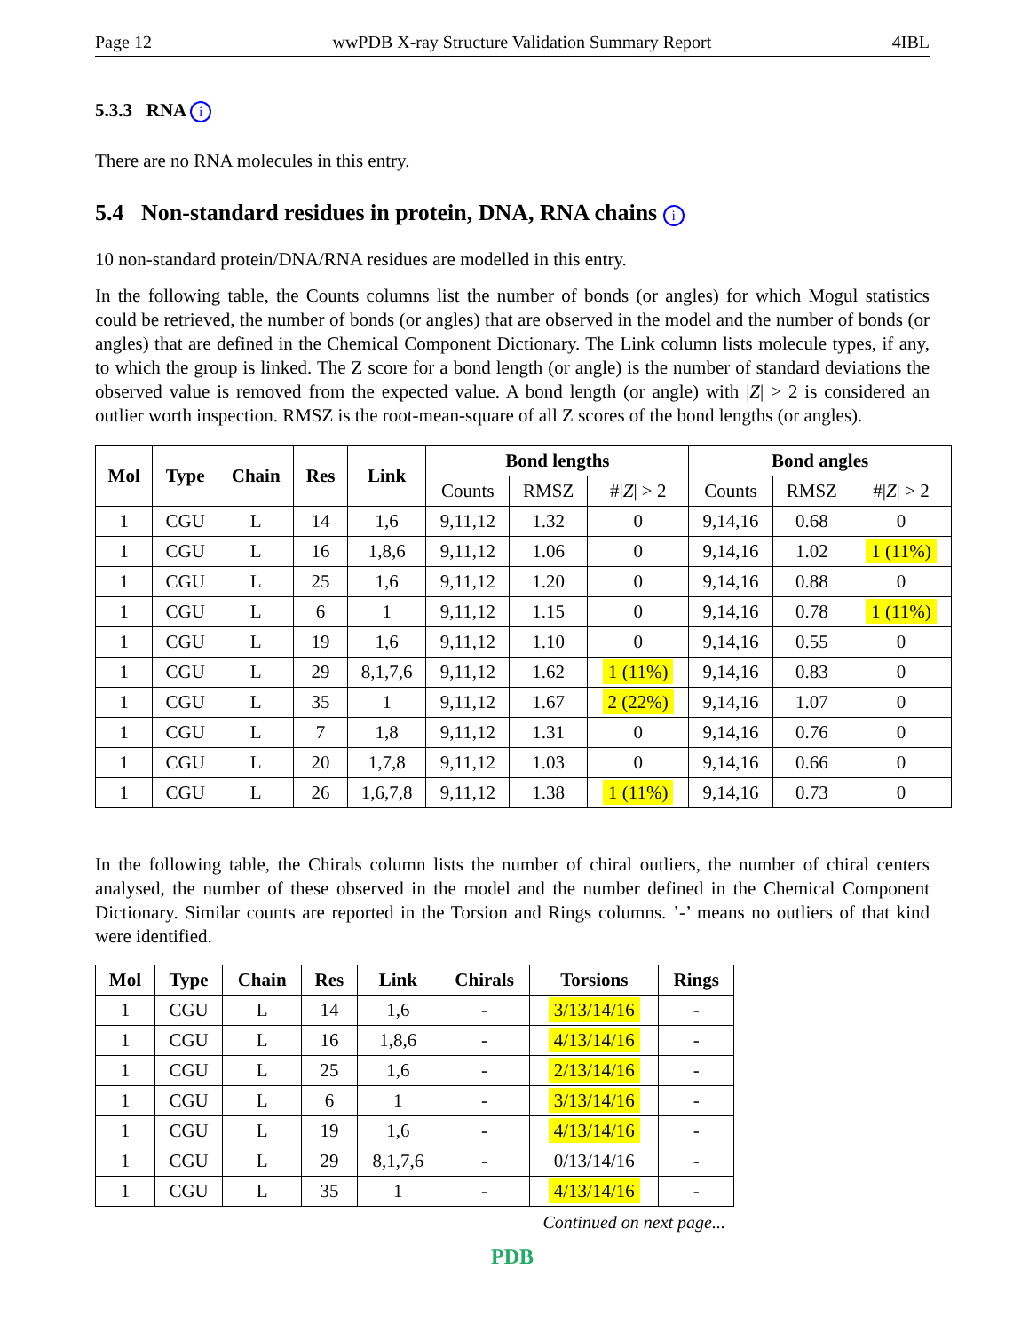Page 12 wwPDB X-ray Structure Validation Summary Report 4IBL
5.3.3 RNA i
There are no RNA molecules in this entry.
5.4 Non-standard residues in protein, DNA, RNA chains i
10 non-standard protein/DNA/RNA residues are modelled in this entry.
In the following table, the Counts columns list the number of bonds (or angles) for which Mogul statistics could be retrieved, the number of bonds (or angles) that are observed in the model and the number of bonds (or angles) that are defined in the Chemical Component Dictionary. The Link column lists molecule types, if any, to which the group is linked. The Z score for a bond length (or angle) is the number of standard deviations the observed value is removed from the expected value. A bond length (or angle) with |Z| > 2 is considered an outlier worth inspection. RMSZ is the root-mean-square of all Z scores of the bond lengths (or angles).
| Mol | Type | Chain | Res | Link | Bond lengths | | | Bond angles | | |
| --- | --- | --- | --- | --- | --- | --- | --- | --- | --- | --- |
| | | | | | Counts | RMSZ | #/ Z / > 2 | Counts | RMSZ | #/ Z / > 2 |
| 1 | CGU | L | 14 | 1,6 | 9,11,12 | 1.32 | 0 | 9,14,16 | 0.68 | 0 |
| 1 | CGU | L | 16 | 1,8,6 | 9,11,12 | 1.06 | 0 | 9,14,16 | 1.02 | 1 (11%) |
| 1 | CGU | L | 25 | 1,6 | 9,11,12 | 1.20 | 0 | 9,14,16 | 0.88 | 0 |
| 1 | CGU | L | 6 | 1 | 9,11,12 | 1.15 | 0 | 9,14,16 | 0.78 | 1 (11%) |
| 1 | CGU | L | 19 | 1,6 | 9,11,12 | 1.10 | 0 | 9,14,16 | 0.55 | 0 |
| 1 | CGU | L | 29 | 8,1,7,6 | 9,11,12 | 1.62 | 1 (11%) | 9,14,16 | 0.83 | 0 |
| 1 | CGU | L | 35 | 1 | 9,11,12 | 1.67 | 2 (22%) | 9,14,16 | 1.07 | 0 |
| 1 | CGU | L | 7 | 1,8 | 9,11,12 | 1.31 | 0 | 9,14,16 | 0.76 | 0 |
| 1 | CGU | L | 20 | 1,7,8 | 9,11,12 | 1.03 | 0 | 9,14,16 | 0.66 | 0 |
| 1 | CGU | L | 26 | 1,6,7,8 | 9,11,12 | 1.38 | 1 (11%) | 9,14,16 | 0.73 | 0 |
In the following table, the Chirals column lists the number of chiral outliers, the number of chiral centers analysed, the number of these observed in the model and the number defined in the Chemical Component Dictionary. Similar counts are reported in the Torsion and Rings columns. ’-’ means no outliers of that kind were identified.
| Mol | Type | Chain | Res | Link | Chirals | Torsions | Rings |
| --- | --- | --- | --- | --- | --- | --- | --- |
| 1 | CGU | L | 14 | 1,6 | - | 3/13/14/16 | - |
| 1 | CGU | L | 16 | 1,8,6 | - | 4/13/14/16 | - |
| 1 | CGU | L | 25 | 1,6 | - | 2/13/14/16 | - |
| 1 | CGU | L | 6 | 1 | - | 3/13/14/16 | - |
| 1 | CGU | L | 19 | 1,6 | - | 4/13/14/16 | - |
| 1 | CGU | L | 29 | 8,1,7,6 | - | 0/13/14/16 | - |
| 1 | CGU | L | 35 | 1 | - | 4/13/14/16 | - |
Continued on next page...
PDB